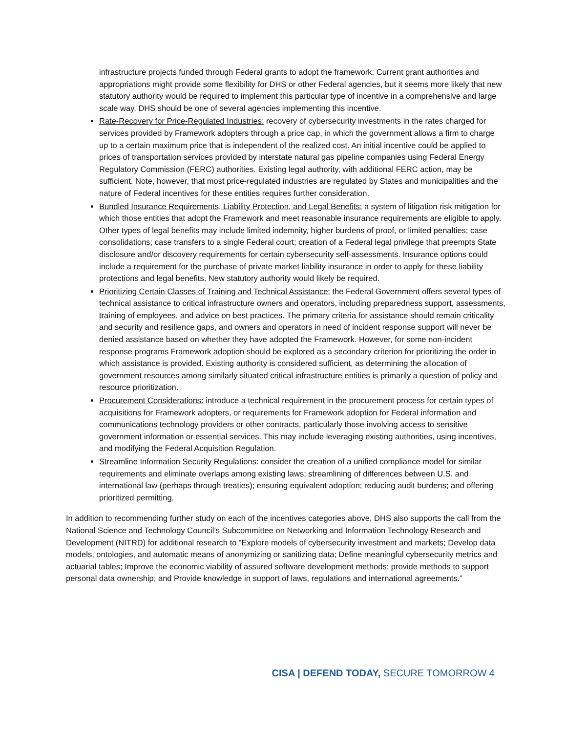infrastructure projects funded through Federal grants to adopt the framework. Current grant authorities and appropriations might provide some flexibility for DHS or other Federal agencies, but it seems more likely that new statutory authority would be required to implement this particular type of incentive in a comprehensive and large scale way. DHS should be one of several agencies implementing this incentive.
Rate-Recovery for Price-Regulated Industries: recovery of cybersecurity investments in the rates charged for services provided by Framework adopters through a price cap, in which the government allows a firm to charge up to a certain maximum price that is independent of the realized cost. An initial incentive could be applied to prices of transportation services provided by interstate natural gas pipeline companies using Federal Energy Regulatory Commission (FERC) authorities. Existing legal authority, with additional FERC action, may be sufficient. Note, however, that most price-regulated industries are regulated by States and municipalities and the nature of Federal incentives for these entities requires further consideration.
Bundled Insurance Requirements, Liability Protection, and Legal Benefits: a system of litigation risk mitigation for which those entities that adopt the Framework and meet reasonable insurance requirements are eligible to apply. Other types of legal benefits may include limited indemnity, higher burdens of proof, or limited penalties; case consolidations; case transfers to a single Federal court; creation of a Federal legal privilege that preempts State disclosure and/or discovery requirements for certain cybersecurity self-assessments. Insurance options could include a requirement for the purchase of private market liability insurance in order to apply for these liability protections and legal benefits. New statutory authority would likely be required.
Prioritizing Certain Classes of Training and Technical Assistance: the Federal Government offers several types of technical assistance to critical infrastructure owners and operators, including preparedness support, assessments, training of employees, and advice on best practices. The primary criteria for assistance should remain criticality and security and resilience gaps, and owners and operators in need of incident response support will never be denied assistance based on whether they have adopted the Framework. However, for some non-incident response programs Framework adoption should be explored as a secondary criterion for prioritizing the order in which assistance is provided. Existing authority is considered sufficient, as determining the allocation of government resources among similarly situated critical infrastructure entities is primarily a question of policy and resource prioritization.
Procurement Considerations: introduce a technical requirement in the procurement process for certain types of acquisitions for Framework adopters, or requirements for Framework adoption for Federal information and communications technology providers or other contracts, particularly those involving access to sensitive government information or essential services. This may include leveraging existing authorities, using incentives, and modifying the Federal Acquisition Regulation.
Streamline Information Security Regulations: consider the creation of a unified compliance model for similar requirements and eliminate overlaps among existing laws; streamlining of differences between U.S. and international law (perhaps through treaties); ensuring equivalent adoption; reducing audit burdens; and offering prioritized permitting.
In addition to recommending further study on each of the incentives categories above, DHS also supports the call from the National Science and Technology Council’s Subcommittee on Networking and Information Technology Research and Development (NITRD) for additional research to “Explore models of cybersecurity investment and markets; Develop data models, ontologies, and automatic means of anonymizing or sanitizing data; Define meaningful cybersecurity metrics and actuarial tables; Improve the economic viability of assured software development methods; provide methods to support personal data ownership; and Provide knowledge in support of laws, regulations and international agreements.”
CISA | DEFEND TODAY, SECURE TOMORROW 4